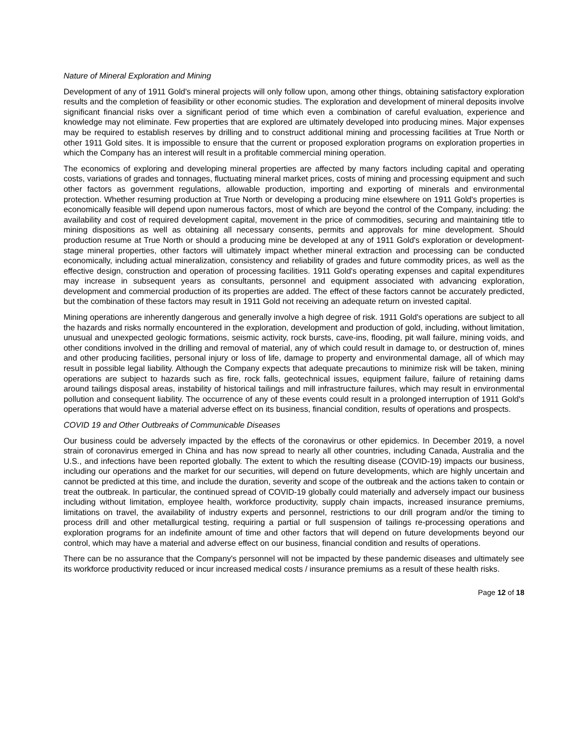Nature of Mineral Exploration and Mining
Development of any of 1911 Gold's mineral projects will only follow upon, among other things, obtaining satisfactory exploration results and the completion of feasibility or other economic studies. The exploration and development of mineral deposits involve significant financial risks over a significant period of time which even a combination of careful evaluation, experience and knowledge may not eliminate. Few properties that are explored are ultimately developed into producing mines. Major expenses may be required to establish reserves by drilling and to construct additional mining and processing facilities at True North or other 1911 Gold sites. It is impossible to ensure that the current or proposed exploration programs on exploration properties in which the Company has an interest will result in a profitable commercial mining operation.
The economics of exploring and developing mineral properties are affected by many factors including capital and operating costs, variations of grades and tonnages, fluctuating mineral market prices, costs of mining and processing equipment and such other factors as government regulations, allowable production, importing and exporting of minerals and environmental protection. Whether resuming production at True North or developing a producing mine elsewhere on 1911 Gold's properties is economically feasible will depend upon numerous factors, most of which are beyond the control of the Company, including: the availability and cost of required development capital, movement in the price of commodities, securing and maintaining title to mining dispositions as well as obtaining all necessary consents, permits and approvals for mine development. Should production resume at True North or should a producing mine be developed at any of 1911 Gold's exploration or development-stage mineral properties, other factors will ultimately impact whether mineral extraction and processing can be conducted economically, including actual mineralization, consistency and reliability of grades and future commodity prices, as well as the effective design, construction and operation of processing facilities. 1911 Gold's operating expenses and capital expenditures may increase in subsequent years as consultants, personnel and equipment associated with advancing exploration, development and commercial production of its properties are added. The effect of these factors cannot be accurately predicted, but the combination of these factors may result in 1911 Gold not receiving an adequate return on invested capital.
Mining operations are inherently dangerous and generally involve a high degree of risk. 1911 Gold's operations are subject to all the hazards and risks normally encountered in the exploration, development and production of gold, including, without limitation, unusual and unexpected geologic formations, seismic activity, rock bursts, cave-ins, flooding, pit wall failure, mining voids, and other conditions involved in the drilling and removal of material, any of which could result in damage to, or destruction of, mines and other producing facilities, personal injury or loss of life, damage to property and environmental damage, all of which may result in possible legal liability. Although the Company expects that adequate precautions to minimize risk will be taken, mining operations are subject to hazards such as fire, rock falls, geotechnical issues, equipment failure, failure of retaining dams around tailings disposal areas, instability of historical tailings and mill infrastructure failures, which may result in environmental pollution and consequent liability. The occurrence of any of these events could result in a prolonged interruption of 1911 Gold's operations that would have a material adverse effect on its business, financial condition, results of operations and prospects.
COVID 19 and Other Outbreaks of Communicable Diseases
Our business could be adversely impacted by the effects of the coronavirus or other epidemics. In December 2019, a novel strain of coronavirus emerged in China and has now spread to nearly all other countries, including Canada, Australia and the U.S., and infections have been reported globally. The extent to which the resulting disease (COVID-19) impacts our business, including our operations and the market for our securities, will depend on future developments, which are highly uncertain and cannot be predicted at this time, and include the duration, severity and scope of the outbreak and the actions taken to contain or treat the outbreak. In particular, the continued spread of COVID-19 globally could materially and adversely impact our business including without limitation, employee health, workforce productivity, supply chain impacts, increased insurance premiums, limitations on travel, the availability of industry experts and personnel, restrictions to our drill program and/or the timing to process drill and other metallurgical testing, requiring a partial or full suspension of tailings re-processing operations and exploration programs for an indefinite amount of time and other factors that will depend on future developments beyond our control, which may have a material and adverse effect on our business, financial condition and results of operations.
There can be no assurance that the Company's personnel will not be impacted by these pandemic diseases and ultimately see its workforce productivity reduced or incur increased medical costs / insurance premiums as a result of these health risks.
Page 12 of 18